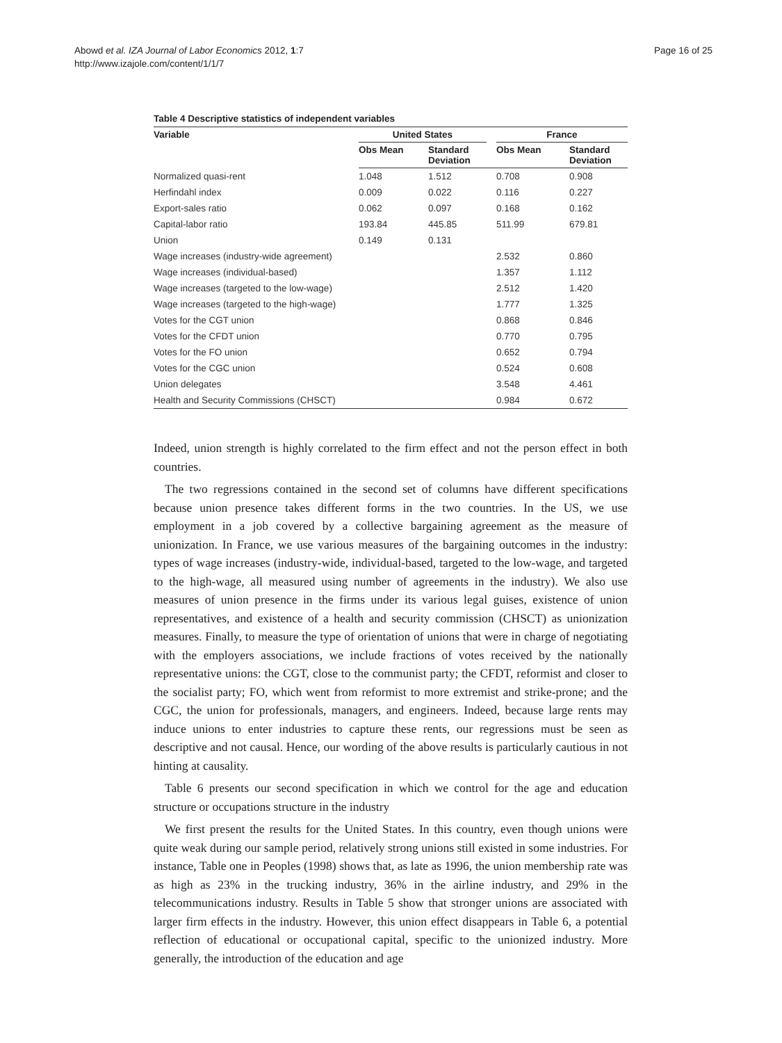Abowd et al. IZA Journal of Labor Economics 2012, 1:7
http://www.izajole.com/content/1/1/7
Page 16 of 25
Table 4 Descriptive statistics of independent variables
| Variable | United States | | | France | |
| --- | --- | --- | --- | --- | --- |
| | Obs Mean | Standard Deviation | | Obs Mean | Standard Deviation |
| Normalized quasi-rent | 1.048 | 1.512 | | 0.708 | 0.908 |
| Herfindahl index | 0.009 | 0.022 | | 0.116 | 0.227 |
| Export-sales ratio | 0.062 | 0.097 | | 0.168 | 0.162 |
| Capital-labor ratio | 193.84 | 445.85 | | 511.99 | 679.81 |
| Union | 0.149 | 0.131 | | | |
| Wage increases (industry-wide agreement) | | | | 2.532 | 0.860 |
| Wage increases (individual-based) | | | | 1.357 | 1.112 |
| Wage increases (targeted to the low-wage) | | | | 2.512 | 1.420 |
| Wage increases (targeted to the high-wage) | | | | 1.777 | 1.325 |
| Votes for the CGT union | | | | 0.868 | 0.846 |
| Votes for the CFDT union | | | | 0.770 | 0.795 |
| Votes for the FO union | | | | 0.652 | 0.794 |
| Votes for the CGC union | | | | 0.524 | 0.608 |
| Union delegates | | | | 3.548 | 4.461 |
| Health and Security Commissions (CHSCT) | | | | 0.984 | 0.672 |
Indeed, union strength is highly correlated to the firm effect and not the person effect in both countries.
The two regressions contained in the second set of columns have different specifications because union presence takes different forms in the two countries. In the US, we use employment in a job covered by a collective bargaining agreement as the measure of unionization. In France, we use various measures of the bargaining outcomes in the industry: types of wage increases (industry-wide, individual-based, targeted to the low-wage, and targeted to the high-wage, all measured using number of agreements in the industry). We also use measures of union presence in the firms under its various legal guises, existence of union representatives, and existence of a health and security commission (CHSCT) as unionization measures. Finally, to measure the type of orientation of unions that were in charge of negotiating with the employers associations, we include fractions of votes received by the nationally representative unions: the CGT, close to the communist party; the CFDT, reformist and closer to the socialist party; FO, which went from reformist to more extremist and strike-prone; and the CGC, the union for professionals, managers, and engineers. Indeed, because large rents may induce unions to enter industries to capture these rents, our regressions must be seen as descriptive and not causal. Hence, our wording of the above results is particularly cautious in not hinting at causality.
Table 6 presents our second specification in which we control for the age and education structure or occupations structure in the industry
We first present the results for the United States. In this country, even though unions were quite weak during our sample period, relatively strong unions still existed in some industries. For instance, Table one in Peoples (1998) shows that, as late as 1996, the union membership rate was as high as 23% in the trucking industry, 36% in the airline industry, and 29% in the telecommunications industry. Results in Table 5 show that stronger unions are associated with larger firm effects in the industry. However, this union effect disappears in Table 6, a potential reflection of educational or occupational capital, specific to the unionized industry. More generally, the introduction of the education and age